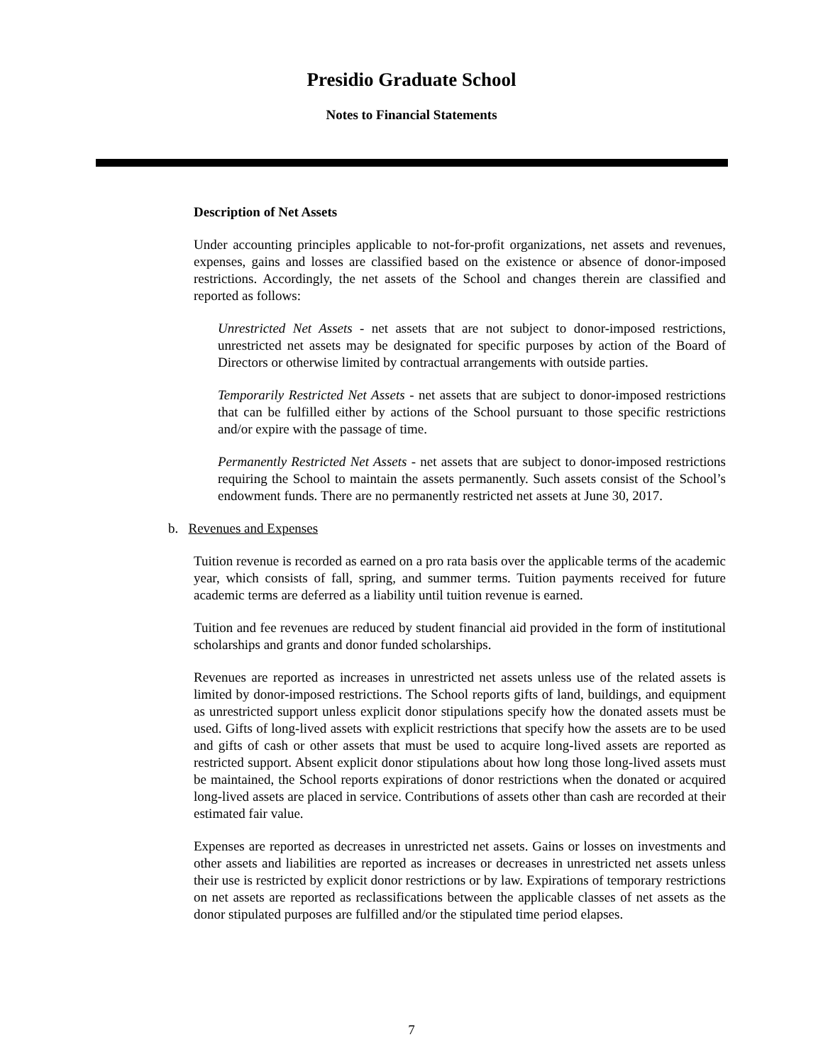Presidio Graduate School
Notes to Financial Statements
Description of Net Assets
Under accounting principles applicable to not-for-profit organizations, net assets and revenues, expenses, gains and losses are classified based on the existence or absence of donor-imposed restrictions. Accordingly, the net assets of the School and changes therein are classified and reported as follows:
Unrestricted Net Assets - net assets that are not subject to donor-imposed restrictions, unrestricted net assets may be designated for specific purposes by action of the Board of Directors or otherwise limited by contractual arrangements with outside parties.
Temporarily Restricted Net Assets - net assets that are subject to donor-imposed restrictions that can be fulfilled either by actions of the School pursuant to those specific restrictions and/or expire with the passage of time.
Permanently Restricted Net Assets - net assets that are subject to donor-imposed restrictions requiring the School to maintain the assets permanently. Such assets consist of the School’s endowment funds. There are no permanently restricted net assets at June 30, 2017.
b. Revenues and Expenses
Tuition revenue is recorded as earned on a pro rata basis over the applicable terms of the academic year, which consists of fall, spring, and summer terms. Tuition payments received for future academic terms are deferred as a liability until tuition revenue is earned.
Tuition and fee revenues are reduced by student financial aid provided in the form of institutional scholarships and grants and donor funded scholarships.
Revenues are reported as increases in unrestricted net assets unless use of the related assets is limited by donor-imposed restrictions. The School reports gifts of land, buildings, and equipment as unrestricted support unless explicit donor stipulations specify how the donated assets must be used. Gifts of long-lived assets with explicit restrictions that specify how the assets are to be used and gifts of cash or other assets that must be used to acquire long-lived assets are reported as restricted support. Absent explicit donor stipulations about how long those long-lived assets must be maintained, the School reports expirations of donor restrictions when the donated or acquired long-lived assets are placed in service. Contributions of assets other than cash are recorded at their estimated fair value.
Expenses are reported as decreases in unrestricted net assets. Gains or losses on investments and other assets and liabilities are reported as increases or decreases in unrestricted net assets unless their use is restricted by explicit donor restrictions or by law. Expirations of temporary restrictions on net assets are reported as reclassifications between the applicable classes of net assets as the donor stipulated purposes are fulfilled and/or the stipulated time period elapses.
7